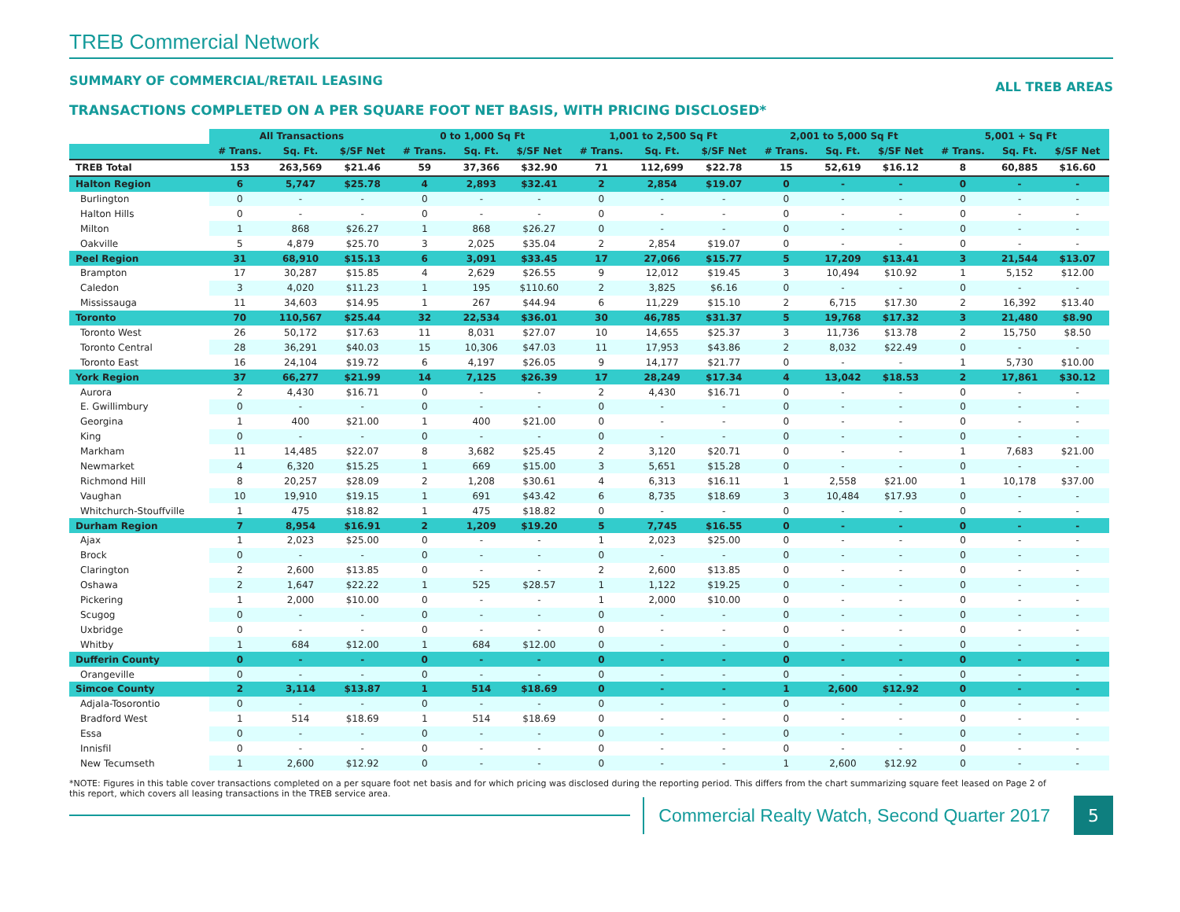TREB Commercial Network
SUMMARY OF COMMERCIAL/RETAIL LEASING ALL TREB AREAS
TRANSACTIONS COMPLETED ON A PER SQUARE FOOT NET BASIS, WITH PRICING DISCLOSED*
| | All Transactions | | | 0 to 1,000 Sq Ft | | | 1,001 to 2,500 Sq Ft | | | 2,001 to 5,000 Sq Ft | | | 5,001 + Sq Ft | | |
| --- | --- | --- | --- | --- | --- | --- | --- | --- | --- | --- | --- | --- | --- | --- | --- |
| | # Trans. | Sq. Ft. | $/SF Net | # Trans. | Sq. Ft. | $/SF Net | # Trans. | Sq. Ft. | $/SF Net | # Trans. | Sq. Ft. | $/SF Net | # Trans. | Sq. Ft. | $/SF Net |
| TREB Total | 153 | 263,569 | $21.46 | 59 | 37,366 | $32.90 | 71 | 112,699 | $22.78 | 15 | 52,619 | $16.12 | 8 | 60,885 | $16.60 |
| Halton Region | 6 | 5,747 | $25.78 | 4 | 2,893 | $32.41 | 2 | 2,854 | $19.07 | 0 | - | - | 0 | - | - |
| Burlington | 0 | - | - | 0 | - | - | 0 | - | - | 0 | - | - | 0 | - | - |
| Halton Hills | 0 | - | - | 0 | - | - | 0 | - | - | 0 | - | - | 0 | - | - |
| Milton | 1 | 868 | $26.27 | 1 | 868 | $26.27 | 0 | - | - | 0 | - | - | 0 | - | - |
| Oakville | 5 | 4,879 | $25.70 | 3 | 2,025 | $35.04 | 2 | 2,854 | $19.07 | 0 | - | - | 0 | - | - |
| Peel Region | 31 | 68,910 | $15.13 | 6 | 3,091 | $33.45 | 17 | 27,066 | $15.77 | 5 | 17,209 | $13.41 | 3 | 21,544 | $13.07 |
| Brampton | 17 | 30,287 | $15.85 | 4 | 2,629 | $26.55 | 9 | 12,012 | $19.45 | 3 | 10,494 | $10.92 | 1 | 5,152 | $12.00 |
| Caledon | 3 | 4,020 | $11.23 | 1 | 195 | $110.60 | 2 | 3,825 | $6.16 | 0 | - | - | 0 | - | - |
| Mississauga | 11 | 34,603 | $14.95 | 1 | 267 | $44.94 | 6 | 11,229 | $15.10 | 2 | 6,715 | $17.30 | 2 | 16,392 | $13.40 |
| Toronto | 70 | 110,567 | $25.44 | 32 | 22,534 | $36.01 | 30 | 46,785 | $31.37 | 5 | 19,768 | $17.32 | 3 | 21,480 | $8.90 |
| Toronto West | 26 | 50,172 | $17.63 | 11 | 8,031 | $27.07 | 10 | 14,655 | $25.37 | 3 | 11,736 | $13.78 | 2 | 15,750 | $8.50 |
| Toronto Central | 28 | 36,291 | $40.03 | 15 | 10,306 | $47.03 | 11 | 17,953 | $43.86 | 2 | 8,032 | $22.49 | 0 | - | - |
| Toronto East | 16 | 24,104 | $19.72 | 6 | 4,197 | $26.05 | 9 | 14,177 | $21.77 | 0 | - | - | 1 | 5,730 | $10.00 |
| York Region | 37 | 66,277 | $21.99 | 14 | 7,125 | $26.39 | 17 | 28,249 | $17.34 | 4 | 13,042 | $18.53 | 2 | 17,861 | $30.12 |
| Aurora | 2 | 4,430 | $16.71 | 0 | - | - | 2 | 4,430 | $16.71 | 0 | - | - | 0 | - | - |
| E. Gwillimbury | 0 | - | - | 0 | - | - | 0 | - | - | 0 | - | - | 0 | - | - |
| Georgina | 1 | 400 | $21.00 | 1 | 400 | $21.00 | 0 | - | - | 0 | - | - | 0 | - | - |
| King | 0 | - | - | 0 | - | - | 0 | - | - | 0 | - | - | 0 | - | - |
| Markham | 11 | 14,485 | $22.07 | 8 | 3,682 | $25.45 | 2 | 3,120 | $20.71 | 0 | - | - | 1 | 7,683 | $21.00 |
| Newmarket | 4 | 6,320 | $15.25 | 1 | 669 | $15.00 | 3 | 5,651 | $15.28 | 0 | - | - | 0 | - | - |
| Richmond Hill | 8 | 20,257 | $28.09 | 2 | 1,208 | $30.61 | 4 | 6,313 | $16.11 | 1 | 2,558 | $21.00 | 1 | 10,178 | $37.00 |
| Vaughan | 10 | 19,910 | $19.15 | 1 | 691 | $43.42 | 6 | 8,735 | $18.69 | 3 | 10,484 | $17.93 | 0 | - | - |
| Whitchurch-Stouffville | 1 | 475 | $18.82 | 1 | 475 | $18.82 | 0 | - | - | 0 | - | - | 0 | - | - |
| Durham Region | 7 | 8,954 | $16.91 | 2 | 1,209 | $19.20 | 5 | 7,745 | $16.55 | 0 | - | - | 0 | - | - |
| Ajax | 1 | 2,023 | $25.00 | 0 | - | - | 1 | 2,023 | $25.00 | 0 | - | - | 0 | - | - |
| Brock | 0 | - | - | 0 | - | - | 0 | - | - | 0 | - | - | 0 | - | - |
| Clarington | 2 | 2,600 | $13.85 | 0 | - | - | 2 | 2,600 | $13.85 | 0 | - | - | 0 | - | - |
| Oshawa | 2 | 1,647 | $22.22 | 1 | 525 | $28.57 | 1 | 1,122 | $19.25 | 0 | - | - | 0 | - | - |
| Pickering | 1 | 2,000 | $10.00 | 0 | - | - | 1 | 2,000 | $10.00 | 0 | - | - | 0 | - | - |
| Scugog | 0 | - | - | 0 | - | - | 0 | - | - | 0 | - | - | 0 | - | - |
| Uxbridge | 0 | - | - | 0 | - | - | 0 | - | - | 0 | - | - | 0 | - | - |
| Whitby | 1 | 684 | $12.00 | 1 | 684 | $12.00 | 0 | - | - | 0 | - | - | 0 | - | - |
| Dufferin County | 0 | - | - | 0 | - | - | 0 | - | - | 0 | - | - | 0 | - | - |
| Orangeville | 0 | - | - | 0 | - | - | 0 | - | - | 0 | - | - | 0 | - | - |
| Simcoe County | 2 | 3,114 | $13.87 | 1 | 514 | $18.69 | 0 | - | - | 1 | 2,600 | $12.92 | 0 | - | - |
| Adjala-Tosorontio | 0 | - | - | 0 | - | - | 0 | - | - | 0 | - | - | 0 | - | - |
| Bradford West | 1 | 514 | $18.69 | 1 | 514 | $18.69 | 0 | - | - | 0 | - | - | 0 | - | - |
| Essa | 0 | - | - | 0 | - | - | 0 | - | - | 0 | - | - | 0 | - | - |
| Innisfil | 0 | - | - | 0 | - | - | 0 | - | - | 0 | - | - | 0 | - | - |
| New Tecumseth | 1 | 2,600 | $12.92 | 0 | - | - | 0 | - | - | 1 | 2,600 | $12.92 | 0 | - | - |
*NOTE: Figures in this table cover transactions completed on a per square foot net basis and for which pricing was disclosed during the reporting period. This differs from the chart summarizing square feet leased on Page 2 of this report, which covers all leasing transactions in the TREB service area.
Commercial Realty Watch, Second Quarter 2017
5